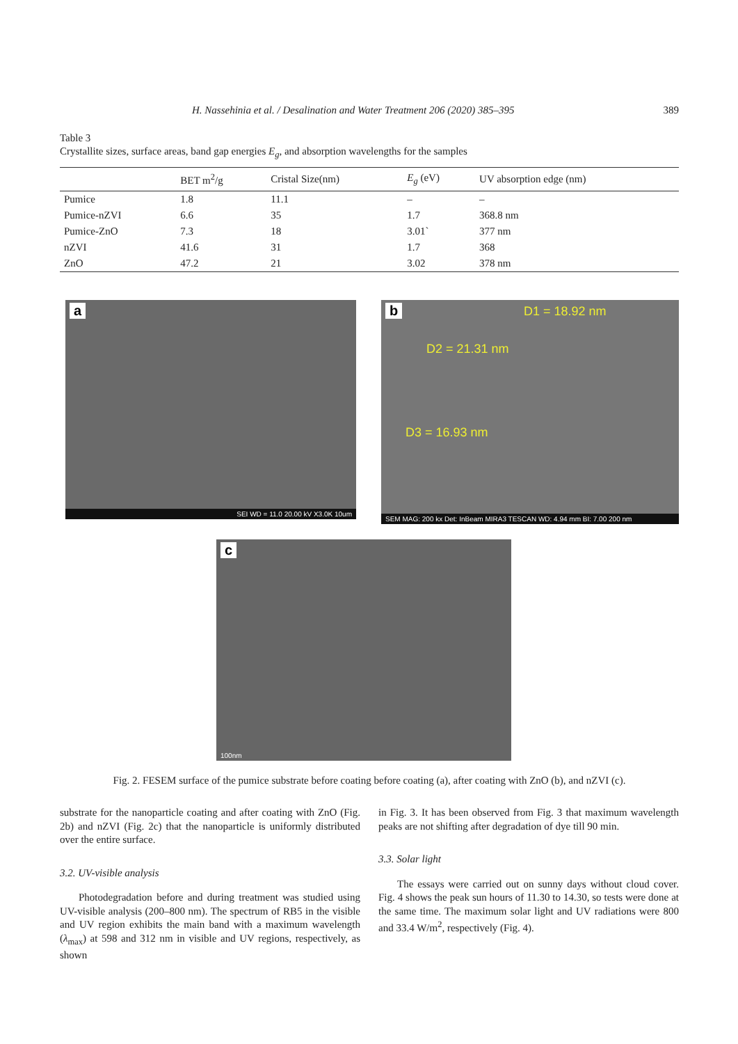H. Nassehinia et al. / Desalination and Water Treatment 206 (2020) 385–395 389
Table 3
Crystallite sizes, surface areas, band gap energies E<sub>g</sub>, and absorption wavelengths for the samples
| | BET m<sup>2</sup>/g | Cristal Size(nm) | E<sub>g</sub> (eV) | UV absorption edge (nm) |
| --- | --- | --- | --- | --- |
| Pumice | 1.8 | 11.1 | – | – |
| Pumice-nZVI | 6.6 | 35 | 1.7 | 368.8 nm |
| Pumice-ZnO | 7.3 | 18 | 3.01` | 377 nm |
| nZVI | 41.6 | 31 | 1.7 | 368 |
| ZnO | 47.2 | 21 | 3.02 | 378 nm |
a
SEI WD = 11.0 20.00 kV X3.0K 10um
b D1 = 18.92 nm
D2 = 21.31 nm
D3 = 16.93 nm
SEM MAG: 200 kx Det: InBeam MIRA3 TESCAN WD: 4.94 mm BI: 7.00 200 nm
c
100nm
Fig. 2. FESEM surface of the pumice substrate before coating before coating (a), after coating with ZnO (b), and nZVI (c).
substrate for the nanoparticle coating and after coating with ZnO (Fig. 2b) and nZVI (Fig. 2c) that the nanoparticle is uniformly distributed over the entire surface.
3.2. UV-visible analysis
Photodegradation before and during treatment was studied using UV-visible analysis (200–800 nm). The spectrum of RB5 in the visible and UV region exhibits the main band with a maximum wavelength (λ<sub>max</sub>) at 598 and 312 nm in visible and UV regions, respectively, as shown
in Fig. 3. It has been observed from Fig. 3 that maximum wavelength peaks are not shifting after degradation of dye till 90 min.
3.3. Solar light
The essays were carried out on sunny days without cloud cover. Fig. 4 shows the peak sun hours of 11.30 to 14.30, so tests were done at the same time. The maximum solar light and UV radiations were 800 and 33.4 W/m<sup>2</sup>, respectively (Fig. 4).